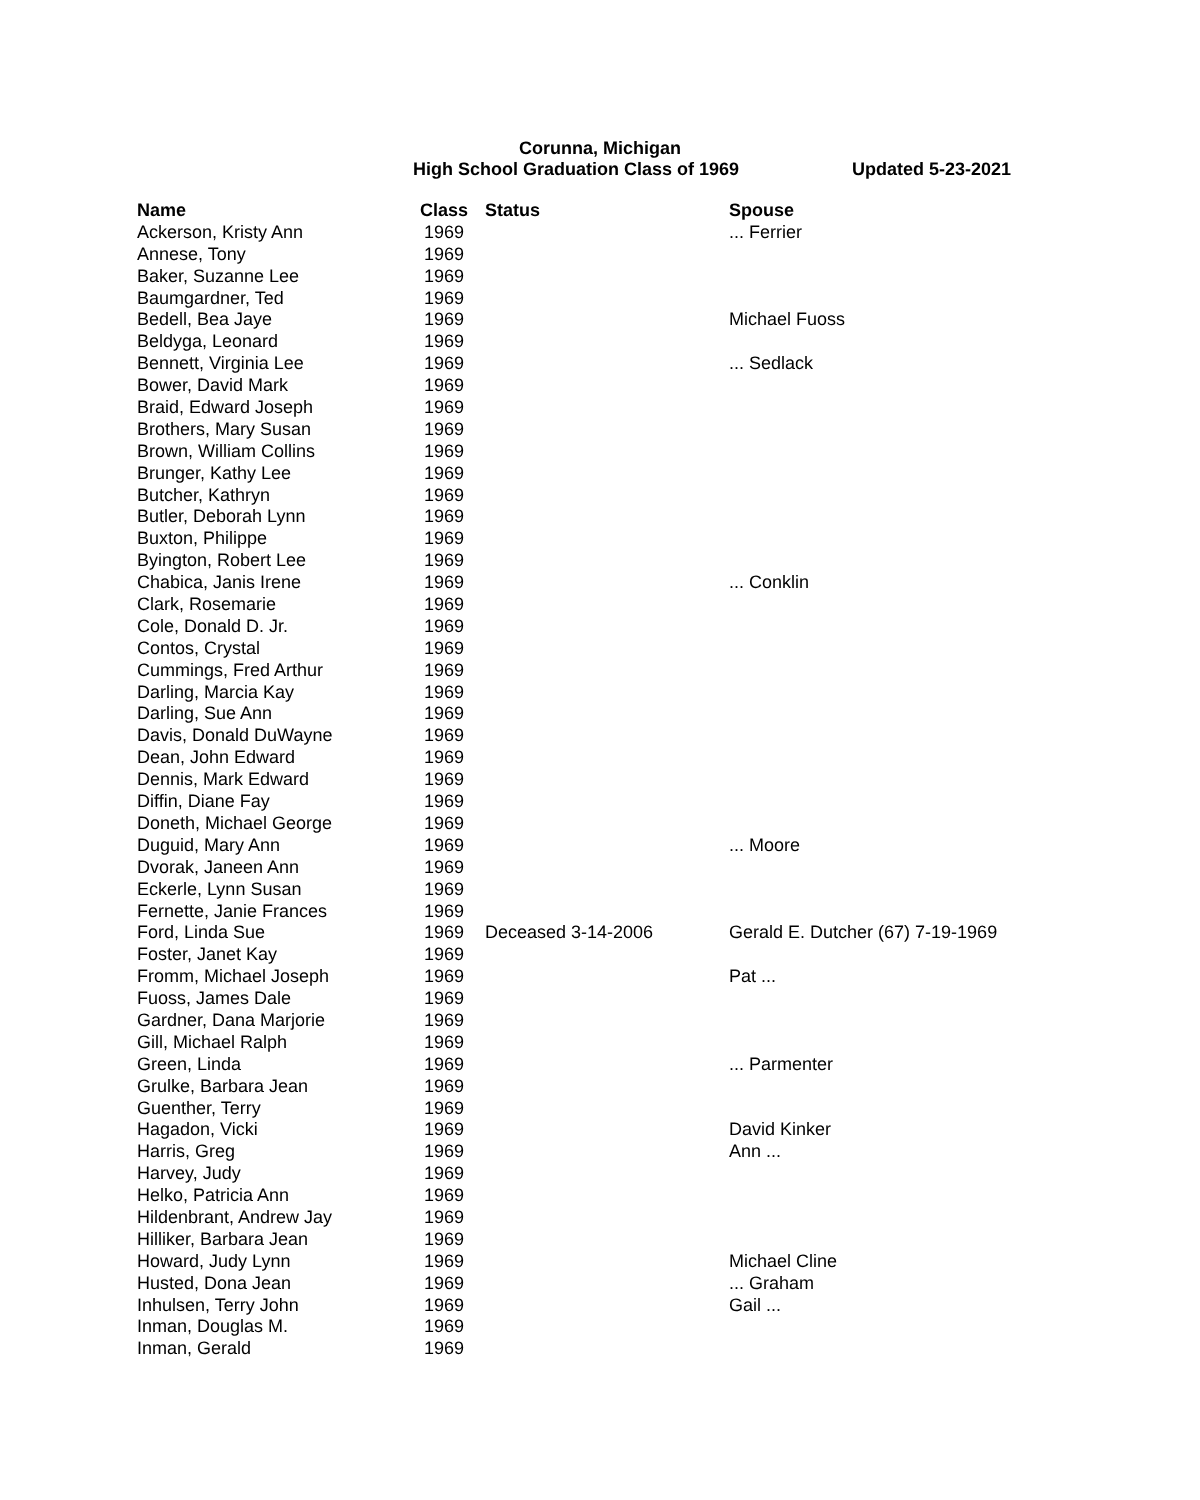Corunna, Michigan
High School Graduation Class of 1969
Updated 5-23-2021
| Name | Class | Status | Spouse |
| --- | --- | --- | --- |
| Ackerson, Kristy Ann | 1969 | | ... Ferrier |
| Annese, Tony | 1969 | | |
| Baker, Suzanne Lee | 1969 | | |
| Baumgardner, Ted | 1969 | | |
| Bedell, Bea Jaye | 1969 | | Michael Fuoss |
| Beldyga, Leonard | 1969 | | |
| Bennett, Virginia Lee | 1969 | | ... Sedlack |
| Bower, David Mark | 1969 | | |
| Braid, Edward Joseph | 1969 | | |
| Brothers, Mary Susan | 1969 | | |
| Brown, William Collins | 1969 | | |
| Brunger, Kathy Lee | 1969 | | |
| Butcher, Kathryn | 1969 | | |
| Butler, Deborah Lynn | 1969 | | |
| Buxton, Philippe | 1969 | | |
| Byington, Robert Lee | 1969 | | |
| Chabica, Janis Irene | 1969 | | ... Conklin |
| Clark, Rosemarie | 1969 | | |
| Cole, Donald D. Jr. | 1969 | | |
| Contos, Crystal | 1969 | | |
| Cummings, Fred Arthur | 1969 | | |
| Darling, Marcia Kay | 1969 | | |
| Darling, Sue Ann | 1969 | | |
| Davis, Donald DuWayne | 1969 | | |
| Dean, John Edward | 1969 | | |
| Dennis, Mark Edward | 1969 | | |
| Diffin, Diane Fay | 1969 | | |
| Doneth, Michael George | 1969 | | |
| Duguid, Mary Ann | 1969 | | ... Moore |
| Dvorak, Janeen Ann | 1969 | | |
| Eckerle, Lynn Susan | 1969 | | |
| Fernette, Janie Frances | 1969 | | |
| Ford, Linda Sue | 1969 | Deceased 3-14-2006 | Gerald E. Dutcher (67) 7-19-1969 |
| Foster, Janet Kay | 1969 | | |
| Fromm, Michael Joseph | 1969 | | Pat ... |
| Fuoss, James Dale | 1969 | | |
| Gardner, Dana Marjorie | 1969 | | |
| Gill, Michael Ralph | 1969 | | |
| Green, Linda | 1969 | | ... Parmenter |
| Grulke, Barbara Jean | 1969 | | |
| Guenther, Terry | 1969 | | |
| Hagadon, Vicki | 1969 | | David Kinker |
| Harris, Greg | 1969 | | Ann ... |
| Harvey, Judy | 1969 | | |
| Helko, Patricia Ann | 1969 | | |
| Hildenbrant, Andrew Jay | 1969 | | |
| Hilliker, Barbara Jean | 1969 | | |
| Howard, Judy Lynn | 1969 | | Michael Cline |
| Husted, Dona Jean | 1969 | | ... Graham |
| Inhulsen, Terry John | 1969 | | Gail ... |
| Inman, Douglas M. | 1969 | | |
| Inman, Gerald | 1969 | | |